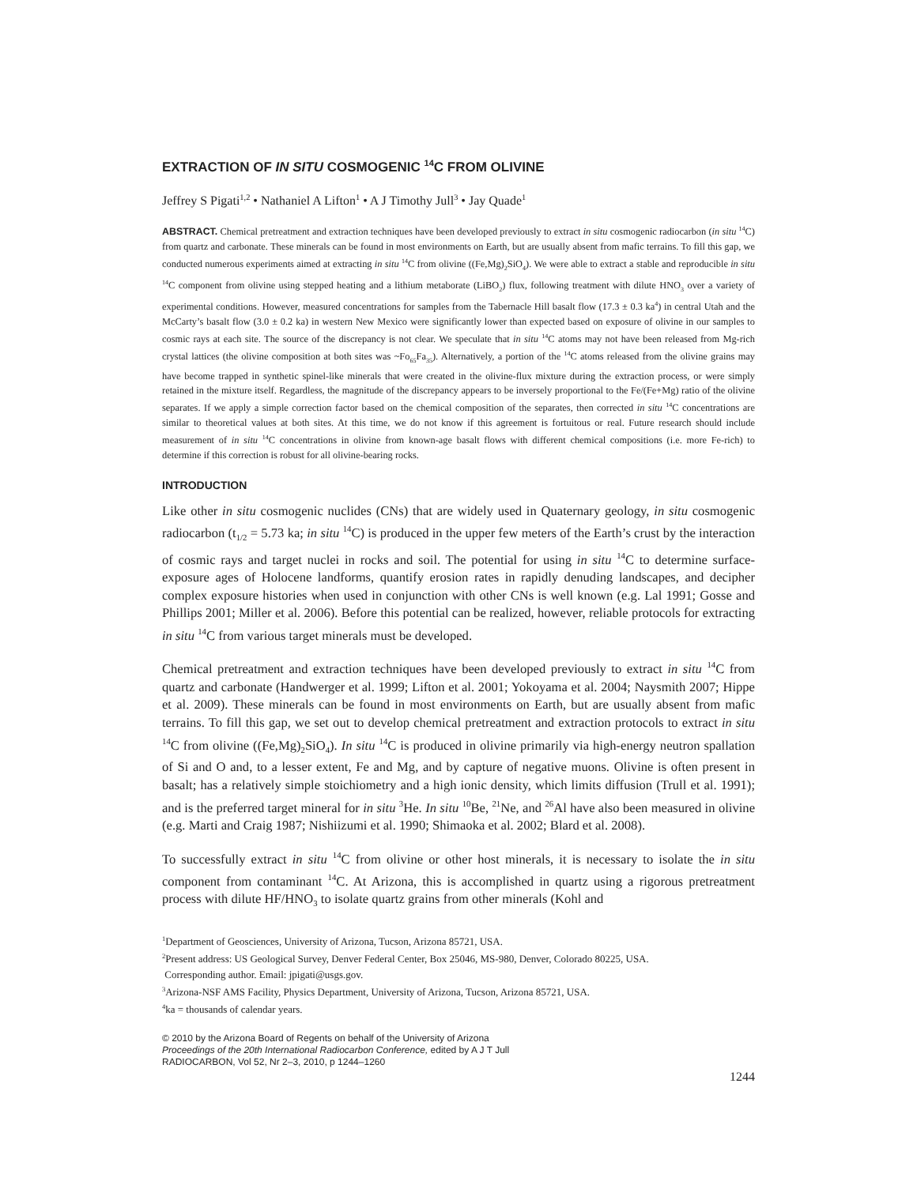EXTRACTION OF IN SITU COSMOGENIC <sup>14</sup>C FROM OLIVINE
Jeffrey S Pigati<sup>1,2</sup> • Nathaniel A Lifton<sup>1</sup> • A J Timothy Jull<sup>3</sup> • Jay Quade<sup>1</sup>
ABSTRACT. Chemical pretreatment and extraction techniques have been developed previously to extract in situ cosmogenic radiocarbon (in situ <sup>14</sup>C) from quartz and carbonate. These minerals can be found in most environments on Earth, but are usually absent from mafic terrains. To fill this gap, we conducted numerous experiments aimed at extracting in situ <sup>14</sup>C from olivine ((Fe,Mg)<sub>2</sub>SiO<sub>4</sub>). We were able to extract a stable and reproducible in situ <sup>14</sup>C component from olivine using stepped heating and a lithium metaborate (LiBO<sub>2</sub>) flux, following treatment with dilute HNO<sub>3</sub> over a variety of experimental conditions. However, measured concentrations for samples from the Tabernacle Hill basalt flow (17.3 ± 0.3 ka<sup>4</sup>) in central Utah and the McCarty’s basalt flow (3.0 ± 0.2 ka) in western New Mexico were significantly lower than expected based on exposure of olivine in our samples to cosmic rays at each site. The source of the discrepancy is not clear. We speculate that in situ <sup>14</sup>C atoms may not have been released from Mg-rich crystal lattices (the olivine composition at both sites was ~Fo<sub>65</sub>Fa<sub>35</sub>). Alternatively, a portion of the <sup>14</sup>C atoms released from the olivine grains may have become trapped in synthetic spinel-like minerals that were created in the olivine-flux mixture during the extraction process, or were simply retained in the mixture itself. Regardless, the magnitude of the discrepancy appears to be inversely proportional to the Fe/(Fe+Mg) ratio of the olivine separates. If we apply a simple correction factor based on the chemical composition of the separates, then corrected in situ <sup>14</sup>C concentrations are similar to theoretical values at both sites. At this time, we do not know if this agreement is fortuitous or real. Future research should include measurement of in situ <sup>14</sup>C concentrations in olivine from known-age basalt flows with different chemical compositions (i.e. more Fe-rich) to determine if this correction is robust for all olivine-bearing rocks.
INTRODUCTION
Like other in situ cosmogenic nuclides (CNs) that are widely used in Quaternary geology, in situ cosmogenic radiocarbon (t<sub>1/2</sub> = 5.73 ka; in situ <sup>14</sup>C) is produced in the upper few meters of the Earth’s crust by the interaction of cosmic rays and target nuclei in rocks and soil. The potential for using in situ <sup>14</sup>C to determine surface-exposure ages of Holocene landforms, quantify erosion rates in rapidly denuding landscapes, and decipher complex exposure histories when used in conjunction with other CNs is well known (e.g. Lal 1991; Gosse and Phillips 2001; Miller et al. 2006). Before this potential can be realized, however, reliable protocols for extracting in situ <sup>14</sup>C from various target minerals must be developed.
Chemical pretreatment and extraction techniques have been developed previously to extract in situ <sup>14</sup>C from quartz and carbonate (Handwerger et al. 1999; Lifton et al. 2001; Yokoyama et al. 2004; Naysmith 2007; Hippe et al. 2009). These minerals can be found in most environments on Earth, but are usually absent from mafic terrains. To fill this gap, we set out to develop chemical pretreatment and extraction protocols to extract in situ <sup>14</sup>C from olivine ((Fe,Mg)<sub>2</sub>SiO<sub>4</sub>). In situ <sup>14</sup>C is produced in olivine primarily via high-energy neutron spallation of Si and O and, to a lesser extent, Fe and Mg, and by capture of negative muons. Olivine is often present in basalt; has a relatively simple stoichiometry and a high ionic density, which limits diffusion (Trull et al. 1991); and is the preferred target mineral for in situ <sup>3</sup>He. In situ <sup>10</sup>Be, <sup>21</sup>Ne, and <sup>26</sup>Al have also been measured in olivine (e.g. Marti and Craig 1987; Nishiizumi et al. 1990; Shimaoka et al. 2002; Blard et al. 2008).
To successfully extract in situ <sup>14</sup>C from olivine or other host minerals, it is necessary to isolate the in situ component from contaminant <sup>14</sup>C. At Arizona, this is accomplished in quartz using a rigorous pretreatment process with dilute HF/HNO<sub>3</sub> to isolate quartz grains from other minerals (Kohl and
<sup>1</sup> Department of Geosciences, University of Arizona, Tucson, Arizona 85721, USA.
<sup>2</sup> Present address: US Geological Survey, Denver Federal Center, Box 25046, MS-980, Denver, Colorado 80225, USA.
Corresponding author. Email: jpigati@usgs.gov.
<sup>3</sup> Arizona-NSF AMS Facility, Physics Department, University of Arizona, Tucson, Arizona 85721, USA.
<sup>4</sup> ka = thousands of calendar years.
© 2010 by the Arizona Board of Regents on behalf of the University of Arizona
Proceedings of the 20th International Radiocarbon Conference, edited by A J T Jull
RADIOCARBON, Vol 52, Nr 2–3, 2010, p 1244–1260
1244